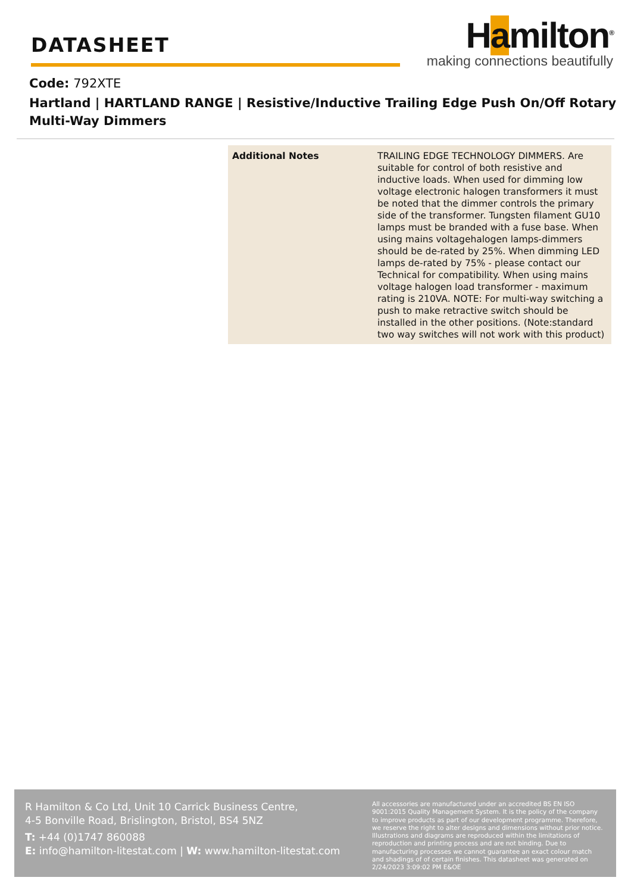DATASHEET
Hamilton<sup>®</sup>
making connections beautifully
Code: 792XTE
Hartland | HARTLAND RANGE | Resistive/Inductive Trailing Edge Push On/Off Rotary Multi-Way Dimmers
| Additional Notes | TRAILING EDGE TECHNOLOGY DIMMERS. Are suitable for control of both resistive and inductive loads. When used for dimming low voltage electronic halogen transformers it must be noted that the dimmer controls the primary side of the transformer. Tungsten filament GU10 lamps must be branded with a fuse base. When using mains voltagehalogen lamps-dimmers should be de-rated by 25%. When dimming LED lamps de-rated by 75% - please contact our Technical for compatibility. When using mains voltage halogen load transformer - maximum rating is 210VA. NOTE: For multi-way switching a push to make retractive switch should be installed in the other positions. (Note:standard two way switches will not work with this product) |
R Hamilton & Co Ltd, Unit 10 Carrick Business Centre,
4-5 Bonville Road, Brislington, Bristol, BS4 5NZ
T: +44 (0)1747 860088
E: info@hamilton-litestat.com | W: www.hamilton-litestat.com
All accessories are manufactured under an accredited BS EN ISO 9001:2015 Quality Management System. It is the policy of the company to improve products as part of our development programme. Therefore, we reserve the right to alter designs and dimensions without prior notice. Illustrations and diagrams are reproduced within the limitations of reproduction and printing process and are not binding. Due to manufacturing processes we cannot guarantee an exact colour match and shadings of of certain finishes. This datasheet was generated on 2/24/2023 3:09:02 PM E&OE